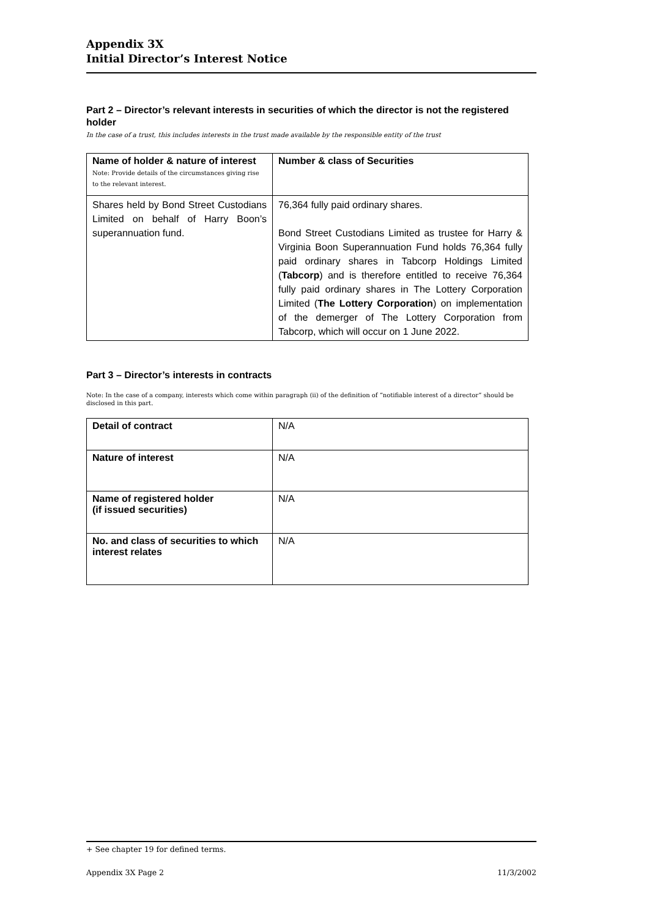Appendix 3X
Initial Director’s Interest Notice
Part 2 – Director’s relevant interests in securities of which the director is not the registered holder
In the case of a trust, this includes interests in the trust made available by the responsible entity of the trust
| Name of holder & nature of interest Note: Provide details of the circumstances giving rise to the relevant interest. | Number & class of Securities |
| Shares held by Bond Street Custodians Limited on behalf of Harry Boon’s superannuation fund. | 76,364 fully paid ordinary shares. Bond Street Custodians Limited as trustee for Harry & Virginia Boon Superannuation Fund holds 76,364 fully paid ordinary shares in Tabcorp Holdings Limited ( Tabcorp ) and is therefore entitled to receive 76,364 fully paid ordinary shares in The Lottery Corporation Limited ( The Lottery Corporation ) on implementation of the demerger of The Lottery Corporation from Tabcorp, which will occur on 1 June 2022. |
Part 3 – Director’s interests in contracts
Note: In the case of a company, interests which come within paragraph (ii) of the definition of “notifiable interest of a director” should be disclosed in this part.
| Detail of contract | N/A |
| Nature of interest | N/A |
| Name of registered holder (if issued securities) | N/A |
| No. and class of securities to which interest relates | N/A |
+ See chapter 19 for defined terms.
Appendix 3X Page 2 11/3/2002